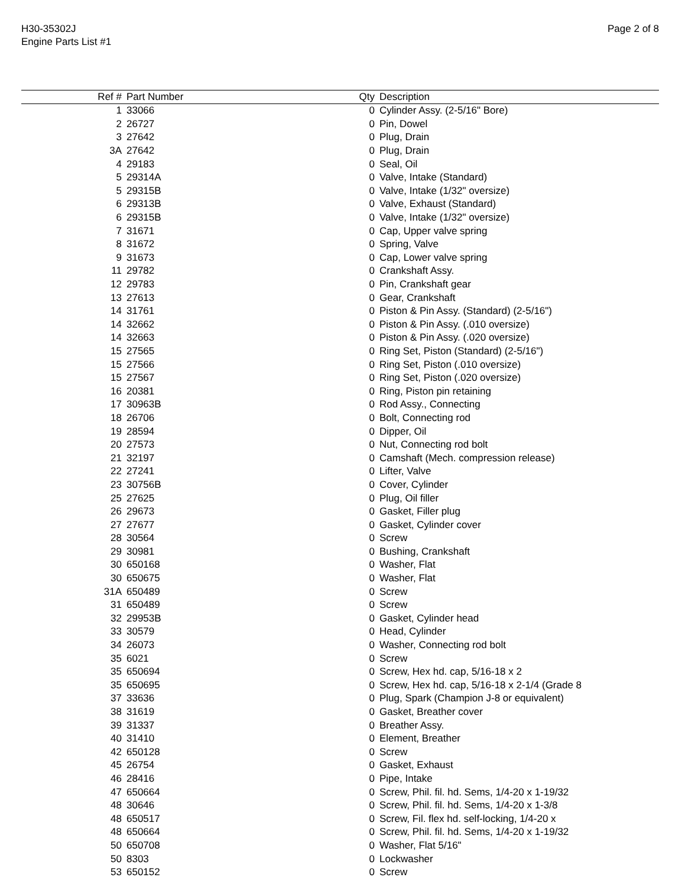H30-35302J
Engine Parts List #1
Page 2 of 8
| Ref # | Part Number | Qty | Description |
| --- | --- | --- | --- |
| 1 | 33066 | 0 | Cylinder Assy. (2-5/16" Bore) |
| 2 | 26727 | 0 | Pin, Dowel |
| 3 | 27642 | 0 | Plug, Drain |
| 3A | 27642 | 0 | Plug, Drain |
| 4 | 29183 | 0 | Seal, Oil |
| 5 | 29314A | 0 | Valve, Intake (Standard) |
| 5 | 29315B | 0 | Valve, Intake (1/32" oversize) |
| 6 | 29313B | 0 | Valve, Exhaust (Standard) |
| 6 | 29315B | 0 | Valve, Intake (1/32" oversize) |
| 7 | 31671 | 0 | Cap, Upper valve spring |
| 8 | 31672 | 0 | Spring, Valve |
| 9 | 31673 | 0 | Cap, Lower valve spring |
| 11 | 29782 | 0 | Crankshaft Assy. |
| 12 | 29783 | 0 | Pin, Crankshaft gear |
| 13 | 27613 | 0 | Gear, Crankshaft |
| 14 | 31761 | 0 | Piston & Pin Assy. (Standard) (2-5/16") |
| 14 | 32662 | 0 | Piston & Pin Assy. (.010 oversize) |
| 14 | 32663 | 0 | Piston & Pin Assy. (.020 oversize) |
| 15 | 27565 | 0 | Ring Set, Piston (Standard) (2-5/16") |
| 15 | 27566 | 0 | Ring Set, Piston (.010 oversize) |
| 15 | 27567 | 0 | Ring Set, Piston (.020 oversize) |
| 16 | 20381 | 0 | Ring, Piston pin retaining |
| 17 | 30963B | 0 | Rod Assy., Connecting |
| 18 | 26706 | 0 | Bolt, Connecting rod |
| 19 | 28594 | 0 | Dipper, Oil |
| 20 | 27573 | 0 | Nut, Connecting rod bolt |
| 21 | 32197 | 0 | Camshaft (Mech. compression release) |
| 22 | 27241 | 0 | Lifter, Valve |
| 23 | 30756B | 0 | Cover, Cylinder |
| 25 | 27625 | 0 | Plug, Oil filler |
| 26 | 29673 | 0 | Gasket, Filler plug |
| 27 | 27677 | 0 | Gasket, Cylinder cover |
| 28 | 30564 | 0 | Screw |
| 29 | 30981 | 0 | Bushing, Crankshaft |
| 30 | 650168 | 0 | Washer, Flat |
| 30 | 650675 | 0 | Washer, Flat |
| 31A | 650489 | 0 | Screw |
| 31 | 650489 | 0 | Screw |
| 32 | 29953B | 0 | Gasket, Cylinder head |
| 33 | 30579 | 0 | Head, Cylinder |
| 34 | 26073 | 0 | Washer, Connecting rod bolt |
| 35 | 6021 | 0 | Screw |
| 35 | 650694 | 0 | Screw, Hex hd. cap, 5/16-18 x 2 |
| 35 | 650695 | 0 | Screw, Hex hd. cap, 5/16-18 x 2-1/4 (Grade 8 |
| 37 | 33636 | 0 | Plug, Spark (Champion J-8 or equivalent) |
| 38 | 31619 | 0 | Gasket, Breather cover |
| 39 | 31337 | 0 | Breather Assy. |
| 40 | 31410 | 0 | Element, Breather |
| 42 | 650128 | 0 | Screw |
| 45 | 26754 | 0 | Gasket, Exhaust |
| 46 | 28416 | 0 | Pipe, Intake |
| 47 | 650664 | 0 | Screw, Phil. fil. hd. Sems, 1/4-20 x 1-19/32 |
| 48 | 30646 | 0 | Screw, Phil. fil. hd. Sems, 1/4-20 x 1-3/8 |
| 48 | 650517 | 0 | Screw, Fil. flex hd. self-locking, 1/4-20 x |
| 48 | 650664 | 0 | Screw, Phil. fil. hd. Sems, 1/4-20 x 1-19/32 |
| 50 | 650708 | 0 | Washer, Flat 5/16" |
| 50 | 8303 | 0 | Lockwasher |
| 53 | 650152 | 0 | Screw |